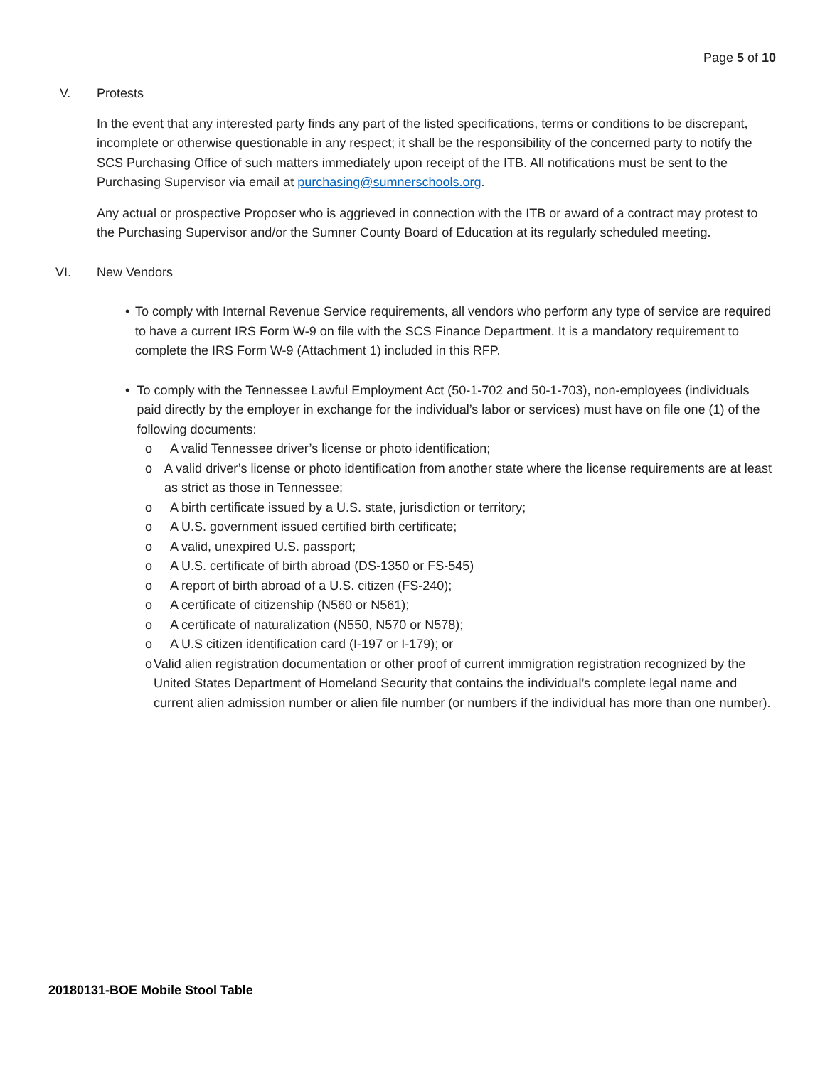Page 5 of 10
V. Protests
In the event that any interested party finds any part of the listed specifications, terms or conditions to be discrepant, incomplete or otherwise questionable in any respect; it shall be the responsibility of the concerned party to notify the SCS Purchasing Office of such matters immediately upon receipt of the ITB. All notifications must be sent to the Purchasing Supervisor via email at purchasing@sumnerschools.org.
Any actual or prospective Proposer who is aggrieved in connection with the ITB or award of a contract may protest to the Purchasing Supervisor and/or the Sumner County Board of Education at its regularly scheduled meeting.
VI. New Vendors
• To comply with Internal Revenue Service requirements, all vendors who perform any type of service are required to have a current IRS Form W-9 on file with the SCS Finance Department. It is a mandatory requirement to complete the IRS Form W-9 (Attachment 1) included in this RFP.
• To comply with the Tennessee Lawful Employment Act (50-1-702 and 50-1-703), non-employees (individuals paid directly by the employer in exchange for the individual’s labor or services) must have on file one (1) of the following documents:
o A valid Tennessee driver’s license or photo identification;
o A valid driver’s license or photo identification from another state where the license requirements are at least as strict as those in Tennessee;
o A birth certificate issued by a U.S. state, jurisdiction or territory;
o A U.S. government issued certified birth certificate;
o A valid, unexpired U.S. passport;
o A U.S. certificate of birth abroad (DS-1350 or FS-545)
o A report of birth abroad of a U.S. citizen (FS-240);
o A certificate of citizenship (N560 or N561);
o A certificate of naturalization (N550, N570 or N578);
o A U.S citizen identification card (I-197 or I-179); or
o Valid alien registration documentation or other proof of current immigration registration recognized by the United States Department of Homeland Security that contains the individual’s complete legal name and current alien admission number or alien file number (or numbers if the individual has more than one number).
20180131-BOE Mobile Stool Table